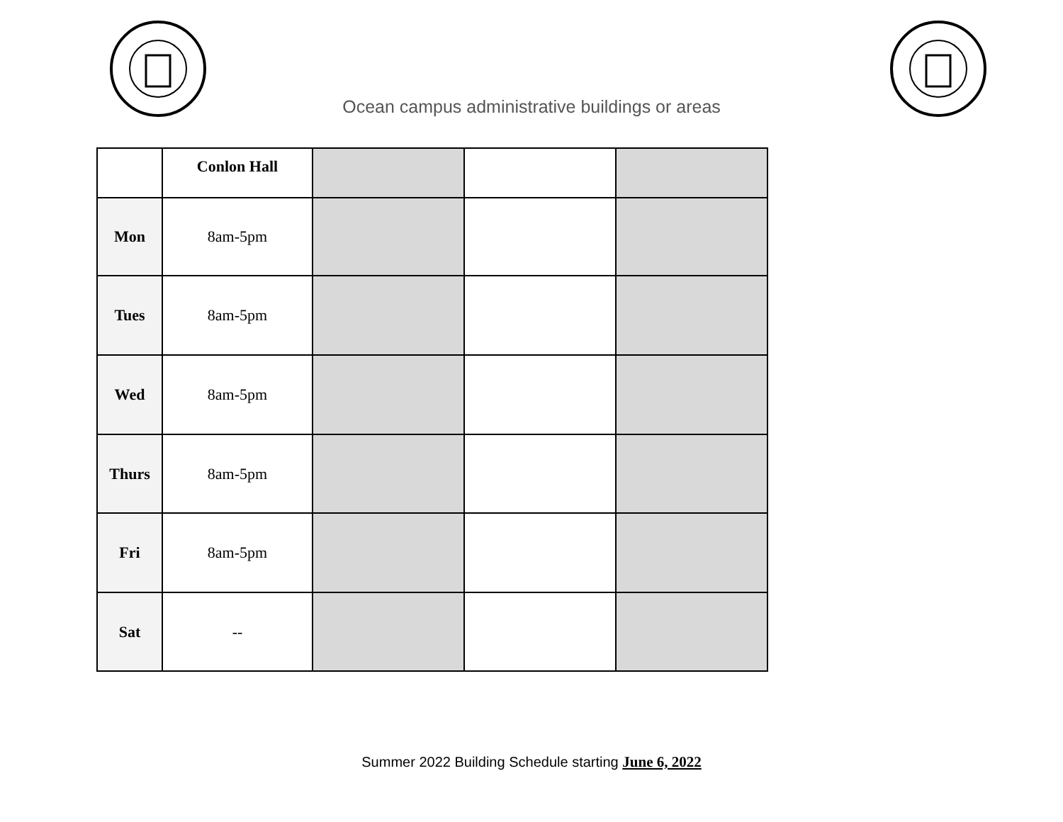Ocean campus administrative buildings or areas
| | Conlon Hall | | | |
| Mon | 8am-5pm | | | |
| Tues | 8am-5pm | | | |
| Wed | 8am-5pm | | | |
| Thurs | 8am-5pm | | | |
| Fri | 8am-5pm | | | |
| Sat | -- | | | |
Summer 2022 Building Schedule starting June 6, 2022